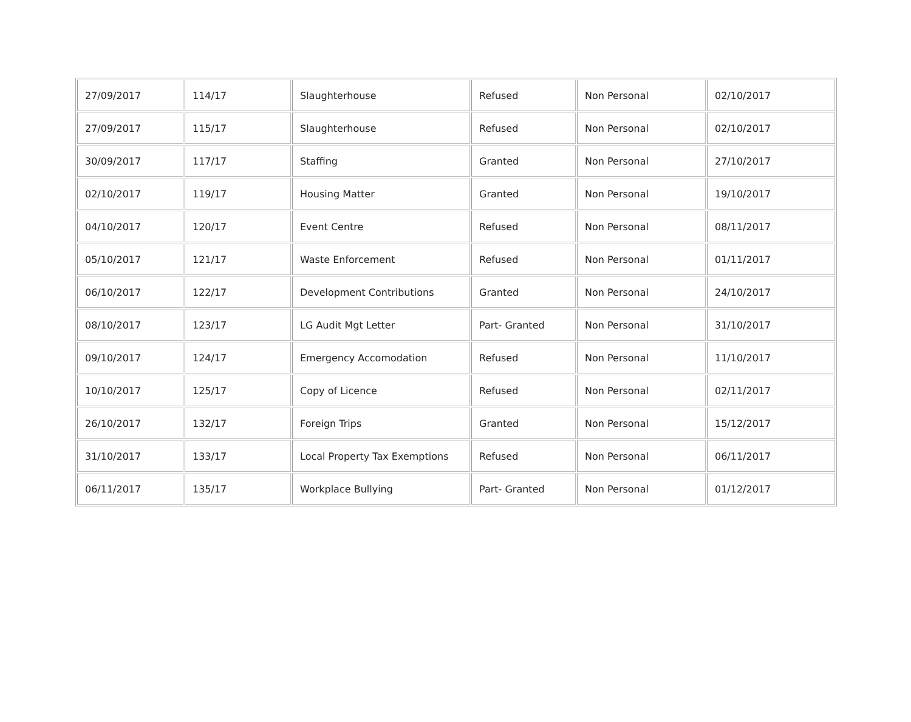| 27/09/2017 | 114/17 | Slaughterhouse | Refused | Non Personal | 02/10/2017 |
| 27/09/2017 | 115/17 | Slaughterhouse | Refused | Non Personal | 02/10/2017 |
| 30/09/2017 | 117/17 | Staffing | Granted | Non Personal | 27/10/2017 |
| 02/10/2017 | 119/17 | Housing Matter | Granted | Non Personal | 19/10/2017 |
| 04/10/2017 | 120/17 | Event Centre | Refused | Non Personal | 08/11/2017 |
| 05/10/2017 | 121/17 | Waste Enforcement | Refused | Non Personal | 01/11/2017 |
| 06/10/2017 | 122/17 | Development Contributions | Granted | Non Personal | 24/10/2017 |
| 08/10/2017 | 123/17 | LG Audit Mgt Letter | Part- Granted | Non Personal | 31/10/2017 |
| 09/10/2017 | 124/17 | Emergency Accomodation | Refused | Non Personal | 11/10/2017 |
| 10/10/2017 | 125/17 | Copy of Licence | Refused | Non Personal | 02/11/2017 |
| 26/10/2017 | 132/17 | Foreign Trips | Granted | Non Personal | 15/12/2017 |
| 31/10/2017 | 133/17 | Local Property Tax Exemptions | Refused | Non Personal | 06/11/2017 |
| 06/11/2017 | 135/17 | Workplace Bullying | Part- Granted | Non Personal | 01/12/2017 |